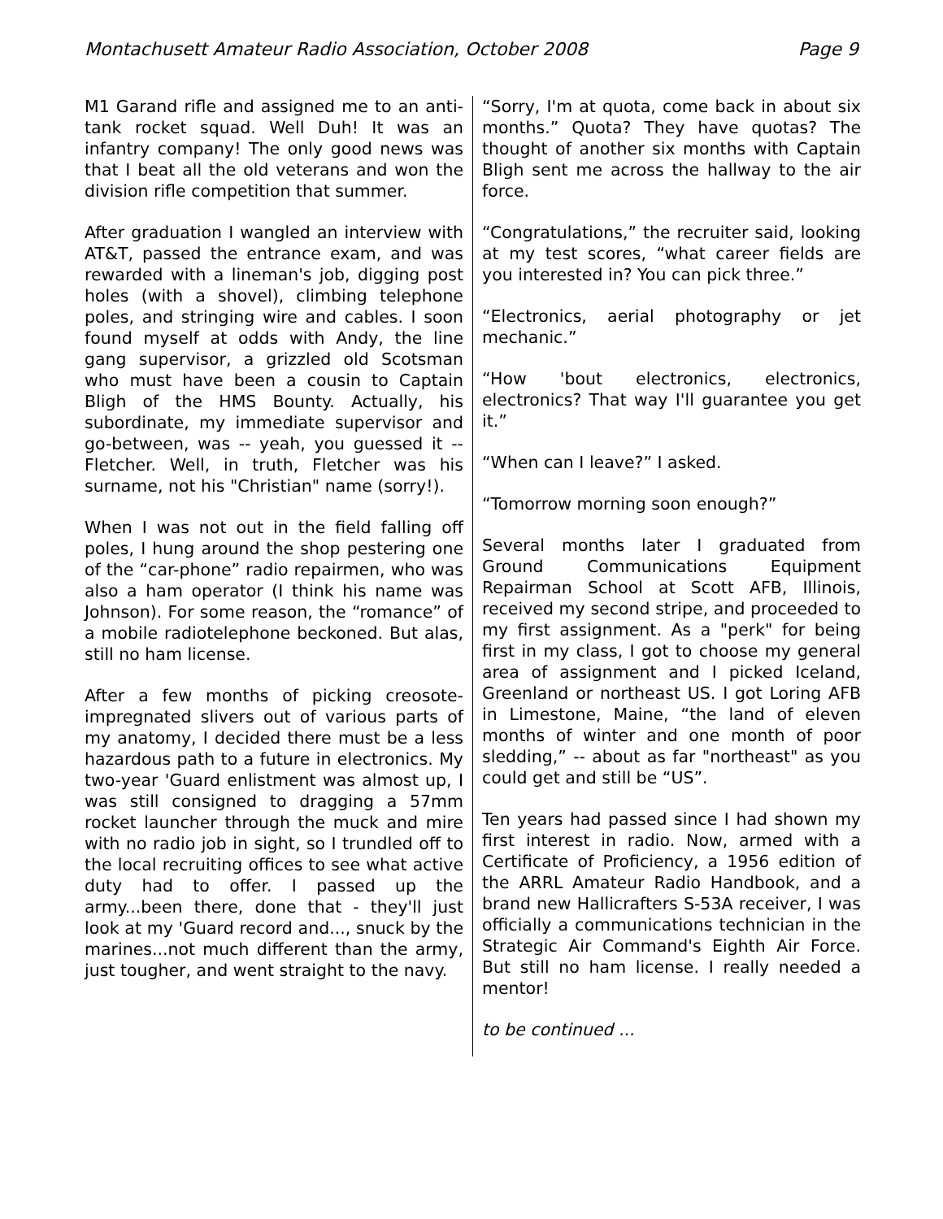Montachusett Amateur Radio Association, October 2008 Page 9
M1 Garand rifle and assigned me to an anti-tank rocket squad. Well Duh! It was an infantry company! The only good news was that I beat all the old veterans and won the division rifle competition that summer.
After graduation I wangled an interview with AT&T, passed the entrance exam, and was rewarded with a lineman's job, digging post holes (with a shovel), climbing telephone poles, and stringing wire and cables. I soon found myself at odds with Andy, the line gang supervisor, a grizzled old Scotsman who must have been a cousin to Captain Bligh of the HMS Bounty. Actually, his subordinate, my immediate supervisor and go-between, was -- yeah, you guessed it -- Fletcher. Well, in truth, Fletcher was his surname, not his "Christian" name (sorry!).
When I was not out in the field falling off poles, I hung around the shop pestering one of the “car-phone” radio repairmen, who was also a ham operator (I think his name was Johnson). For some reason, the “romance” of a mobile radiotelephone beckoned. But alas, still no ham license.
After a few months of picking creosote-impregnated slivers out of various parts of my anatomy, I decided there must be a less hazardous path to a future in electronics. My two-year 'Guard enlistment was almost up, I was still consigned to dragging a 57mm rocket launcher through the muck and mire with no radio job in sight, so I trundled off to the local recruiting offices to see what active duty had to offer. I passed up the army...been there, done that - they'll just look at my 'Guard record and..., snuck by the marines...not much different than the army, just tougher, and went straight to the navy.
“Sorry, I'm at quota, come back in about six months.” Quota? They have quotas? The thought of another six months with Captain Bligh sent me across the hallway to the air force.
“Congratulations,” the recruiter said, looking at my test scores, “what career fields are you interested in? You can pick three.”
“Electronics, aerial photography or jet mechanic.”
“How 'bout electronics, electronics, electronics? That way I'll guarantee you get it.”
“When can I leave?” I asked.
“Tomorrow morning soon enough?”
Several months later I graduated from Ground Communications Equipment Repairman School at Scott AFB, Illinois, received my second stripe, and proceeded to my first assignment. As a "perk" for being first in my class, I got to choose my general area of assignment and I picked Iceland, Greenland or northeast US. I got Loring AFB in Limestone, Maine, “the land of eleven months of winter and one month of poor sledding,” -- about as far "northeast" as you could get and still be “US”.
Ten years had passed since I had shown my first interest in radio. Now, armed with a Certificate of Proficiency, a 1956 edition of the ARRL Amateur Radio Handbook, and a brand new Hallicrafters S-53A receiver, I was officially a communications technician in the Strategic Air Command's Eighth Air Force. But still no ham license. I really needed a mentor!
to be continued ...